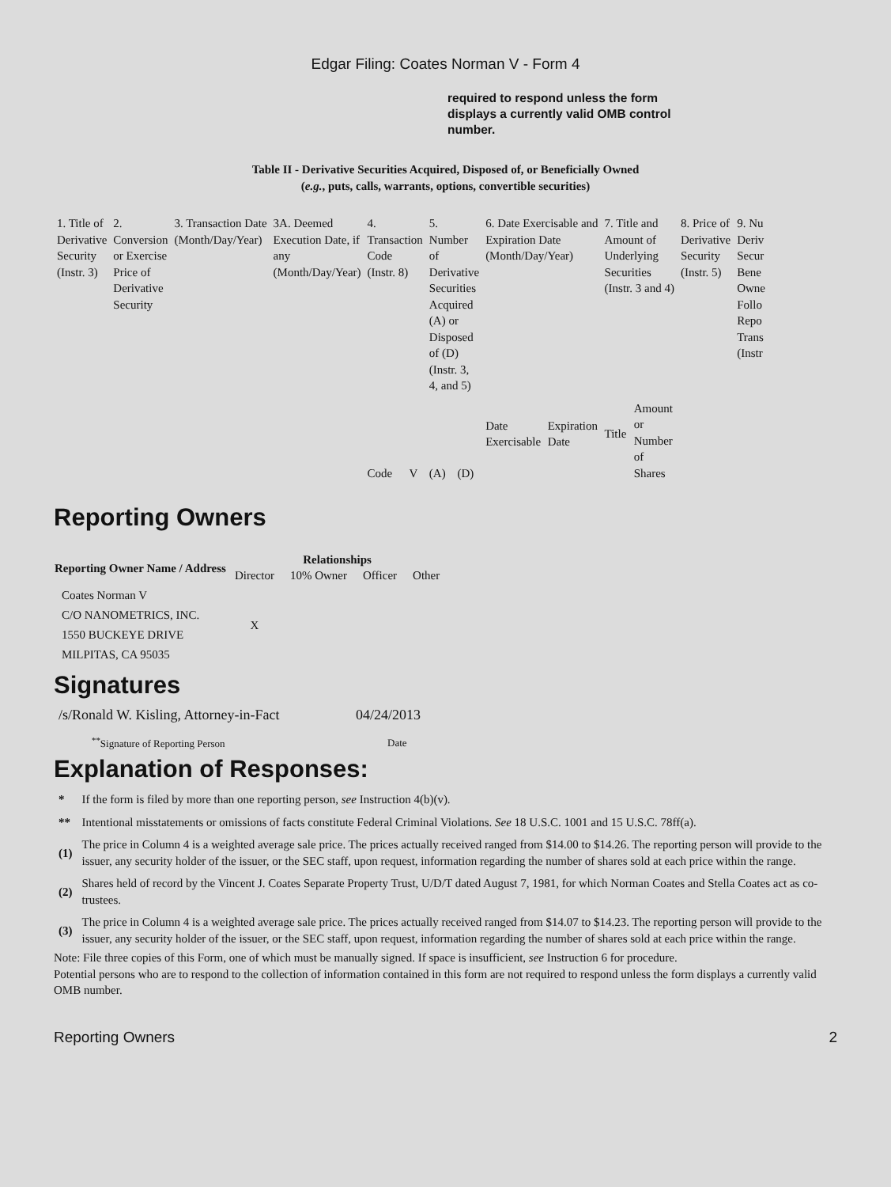Edgar Filing: Coates Norman V - Form 4
required to respond unless the form displays a currently valid OMB control number.
Table II - Derivative Securities Acquired, Disposed of, or Beneficially Owned
(e.g., puts, calls, warrants, options, convertible securities)
| 1. Title of Derivative Security (Instr. 3) | 2. Conversion or Exercise Price of Derivative Security | 3. Transaction Date (Month/Day/Year) | 3A. Deemed Execution Date, if any (Month/Day/Year) | 4. Transaction Code (Instr. 8) | | 5. Number of Derivative Securities Acquired (A) or Disposed of (D) (Instr. 3, 4, and 5) | | 6. Date Exercisable and Expiration Date (Month/Day/Year) | | 7. Title and Amount of Underlying Securities (Instr. 3 and 4) | | 8. Price of Derivative Security (Instr. 5) | 9. Nu Deriv Secur Bene Owne Follo Repo Trans (Instr |
| | | | | Code | V | (A) | (D) | Date Exercisable | Expiration Date | Title | Amount or Number of Shares | | |
Reporting Owners
| Reporting Owner Name / Address | Relationships | | | |
| --- | --- | --- | --- | --- |
| | Director | 10% Owner | Officer | Other |
| Coates Norman V C/O NANOMETRICS, INC. 1550 BUCKEYE DRIVE MILPITAS, CA 95035 | X | | | |
Signatures
| /s/Ronald W. Kisling, Attorney-in-Fact | 04/24/2013 |
| <sup>**</sup> Signature of Reporting Person | Date |
Explanation of Responses:
| * | If the form is filed by more than one reporting person, see Instruction 4(b)(v). |
| ** | Intentional misstatements or omissions of facts constitute Federal Criminal Violations. See 18 U.S.C. 1001 and 15 U.S.C. 78ff(a). |
| (1) | The price in Column 4 is a weighted average sale price. The prices actually received ranged from $14.00 to $14.26. The reporting person will provide to the issuer, any security holder of the issuer, or the SEC staff, upon request, information regarding the number of shares sold at each price within the range. |
| (2) | Shares held of record by the Vincent J. Coates Separate Property Trust, U/D/T dated August 7, 1981, for which Norman Coates and Stella Coates act as co-trustees. |
| (3) | The price in Column 4 is a weighted average sale price. The prices actually received ranged from $14.07 to $14.23. The reporting person will provide to the issuer, any security holder of the issuer, or the SEC staff, upon request, information regarding the number of shares sold at each price within the range. |
Note: File three copies of this Form, one of which must be manually signed. If space is insufficient, see Instruction 6 for procedure.
Potential persons who are to respond to the collection of information contained in this form are not required to respond unless the form displays a currently valid OMB number.
Reporting Owners 2